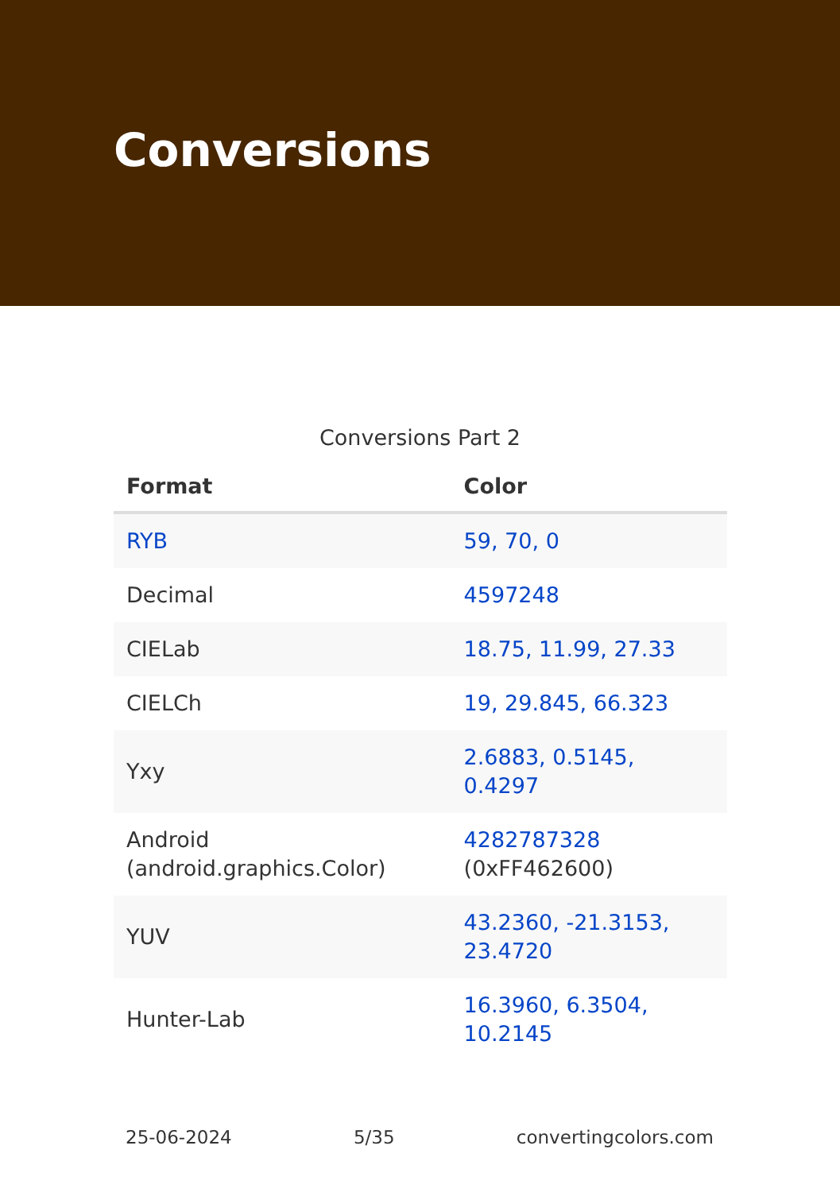Conversions
Conversions Part 2
| Format | Color |
| --- | --- |
| RYB | 59, 70, 0 |
| Decimal | 4597248 |
| CIELab | 18.75, 11.99, 27.33 |
| CIELCh | 19, 29.845, 66.323 |
| Yxy | 2.6883, 0.5145, 0.4297 |
| Android (android.graphics.Color) | 4282787328 (0xFF462600) |
| YUV | 43.2360, -21.3153, 23.4720 |
| Hunter-Lab | 16.3960, 6.3504, 10.2145 |
25-06-2024 5/35 convertingcolors.com